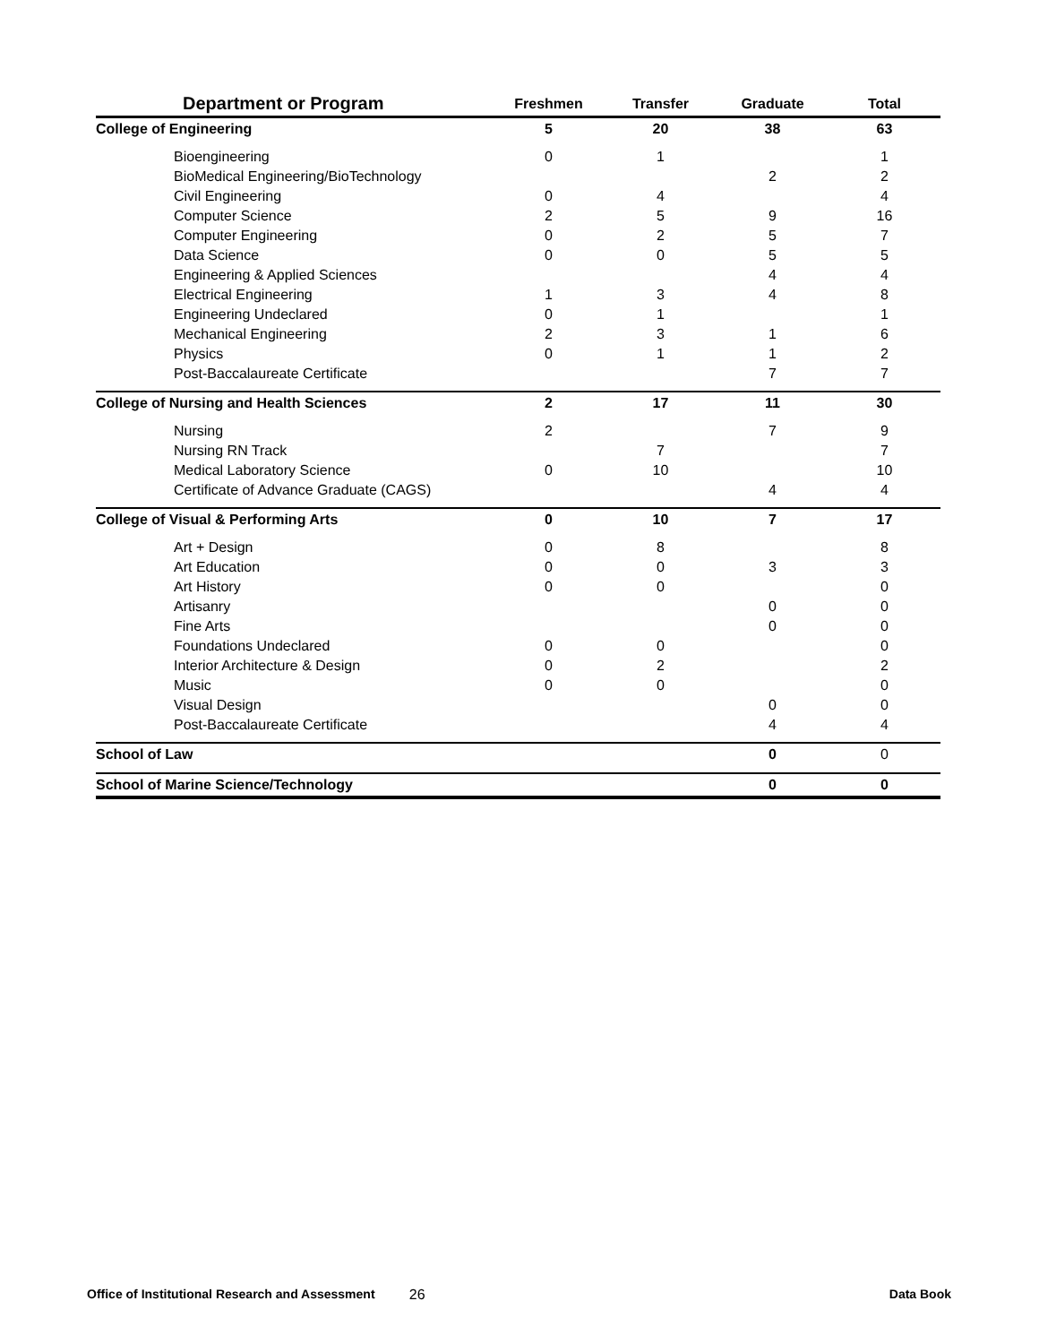| Department or Program | Freshmen | Transfer | Graduate | Total |
| --- | --- | --- | --- | --- |
| College of Engineering | 5 | 20 | 38 | 63 |
| Bioengineering | 0 | 1 | | 1 |
| BioMedical Engineering/BioTechnology | | | 2 | 2 |
| Civil Engineering | 0 | 4 | | 4 |
| Computer Science | 2 | 5 | 9 | 16 |
| Computer Engineering | 0 | 2 | 5 | 7 |
| Data Science | 0 | 0 | 5 | 5 |
| Engineering & Applied Sciences | | | 4 | 4 |
| Electrical Engineering | 1 | 3 | 4 | 8 |
| Engineering Undeclared | 0 | 1 | | 1 |
| Mechanical Engineering | 2 | 3 | 1 | 6 |
| Physics | 0 | 1 | 1 | 2 |
| Post-Baccalaureate Certificate | | | 7 | 7 |
| College of Nursing and Health Sciences | 2 | 17 | 11 | 30 |
| Nursing | 2 | | 7 | 9 |
| Nursing RN Track | | 7 | | 7 |
| Medical Laboratory Science | 0 | 10 | | 10 |
| Certificate of Advance Graduate (CAGS) | | | 4 | 4 |
| College of Visual & Performing Arts | 0 | 10 | 7 | 17 |
| Art + Design | 0 | 8 | | 8 |
| Art Education | 0 | 0 | 3 | 3 |
| Art History | 0 | 0 | | 0 |
| Artisanry | | | 0 | 0 |
| Fine Arts | | | 0 | 0 |
| Foundations Undeclared | 0 | 0 | | 0 |
| Interior Architecture & Design | 0 | 2 | | 2 |
| Music | 0 | 0 | | 0 |
| Visual Design | | | 0 | 0 |
| Post-Baccalaureate Certificate | | | 4 | 4 |
| School of Law | | | 0 | 0 |
| School of Marine Science/Technology | | | 0 | 0 |
Office of Institutional Research and Assessment 26 Data Book